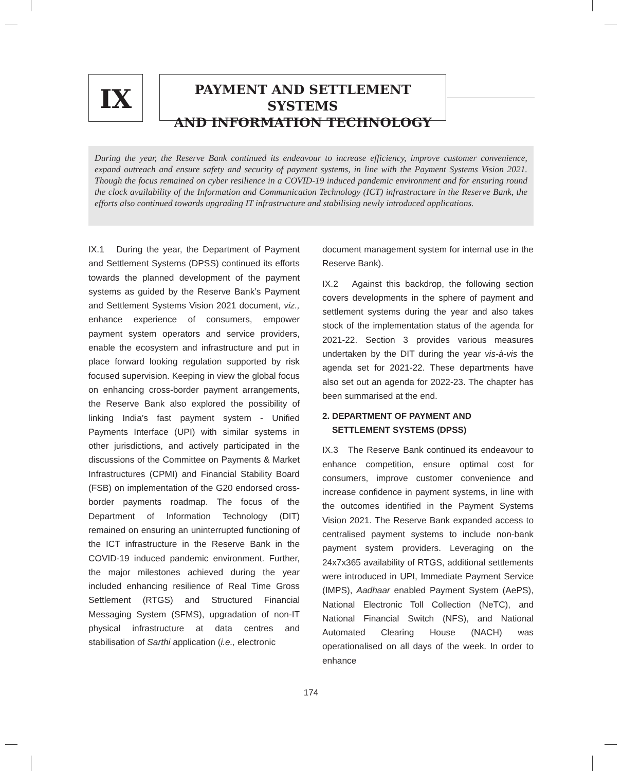IX
PAYMENT AND SETTLEMENT SYSTEMS
AND INFORMATION TECHNOLOGY
During the year, the Reserve Bank continued its endeavour to increase efficiency, improve customer convenience, expand outreach and ensure safety and security of payment systems, in line with the Payment Systems Vision 2021. Though the focus remained on cyber resilience in a COVID-19 induced pandemic environment and for ensuring round the clock availability of the Information and Communication Technology (ICT) infrastructure in the Reserve Bank, the efforts also continued towards upgrading IT infrastructure and stabilising newly introduced applications.
IX.1 During the year, the Department of Payment and Settlement Systems (DPSS) continued its efforts towards the planned development of the payment systems as guided by the Reserve Bank’s Payment and Settlement Systems Vision 2021 document, viz., enhance experience of consumers, empower payment system operators and service providers, enable the ecosystem and infrastructure and put in place forward looking regulation supported by risk focused supervision. Keeping in view the global focus on enhancing cross-border payment arrangements, the Reserve Bank also explored the possibility of linking India’s fast payment system - Unified Payments Interface (UPI) with similar systems in other jurisdictions, and actively participated in the discussions of the Committee on Payments & Market Infrastructures (CPMI) and Financial Stability Board (FSB) on implementation of the G20 endorsed cross-border payments roadmap. The focus of the Department of Information Technology (DIT) remained on ensuring an uninterrupted functioning of the ICT infrastructure in the Reserve Bank in the COVID-19 induced pandemic environment. Further, the major milestones achieved during the year included enhancing resilience of Real Time Gross Settlement (RTGS) and Structured Financial Messaging System (SFMS), upgradation of non-IT physical infrastructure at data centres and stabilisation of Sarthi application (i.e., electronic
document management system for internal use in the Reserve Bank).
IX.2 Against this backdrop, the following section covers developments in the sphere of payment and settlement systems during the year and also takes stock of the implementation status of the agenda for 2021-22. Section 3 provides various measures undertaken by the DIT during the year vis-à-vis the agenda set for 2021-22. These departments have also set out an agenda for 2022-23. The chapter has been summarised at the end.
2. DEPARTMENT OF PAYMENT AND
SETTLEMENT SYSTEMS (DPSS)
IX.3 The Reserve Bank continued its endeavour to enhance competition, ensure optimal cost for consumers, improve customer convenience and increase confidence in payment systems, in line with the outcomes identified in the Payment Systems Vision 2021. The Reserve Bank expanded access to centralised payment systems to include non-bank payment system providers. Leveraging on the 24x7x365 availability of RTGS, additional settlements were introduced in UPI, Immediate Payment Service (IMPS), Aadhaar enabled Payment System (AePS), National Electronic Toll Collection (NeTC), and National Financial Switch (NFS), and National Automated Clearing House (NACH) was operationalised on all days of the week. In order to enhance
174